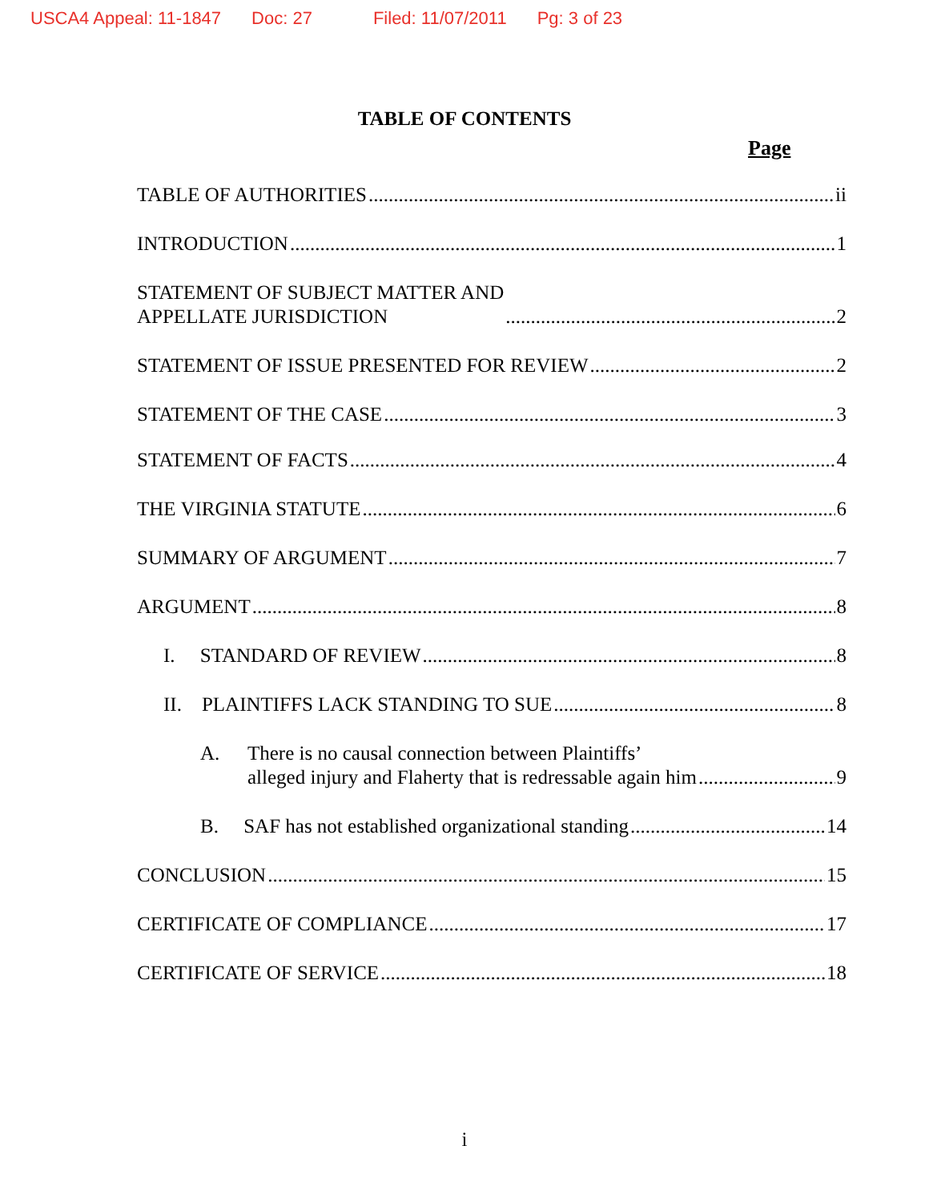USCA4 Appeal: 11-1847 Doc: 27 Filed: 11/07/2011 Pg: 3 of 23
TABLE OF CONTENTS
Page
TABLE OF AUTHORITIES ii
INTRODUCTION 1
STATEMENT OF SUBJECT MATTER AND
APPELLATE JURISDICTION 2
STATEMENT OF ISSUE PRESENTED FOR REVIEW 2
STATEMENT OF THE CASE 3
STATEMENT OF FACTS 4
THE VIRGINIA STATUTE 6
SUMMARY OF ARGUMENT 7
ARGUMENT 8
I. STANDARD OF REVIEW 8
II. PLAINTIFFS LACK STANDING TO SUE 8
A. There is no causal connection between Plaintiffs’
alleged injury and Flaherty that is redressable again him 9
B. SAF has not established organizational standing 14
CONCLUSION 15
CERTIFICATE OF COMPLIANCE 17
CERTIFICATE OF SERVICE 18
i